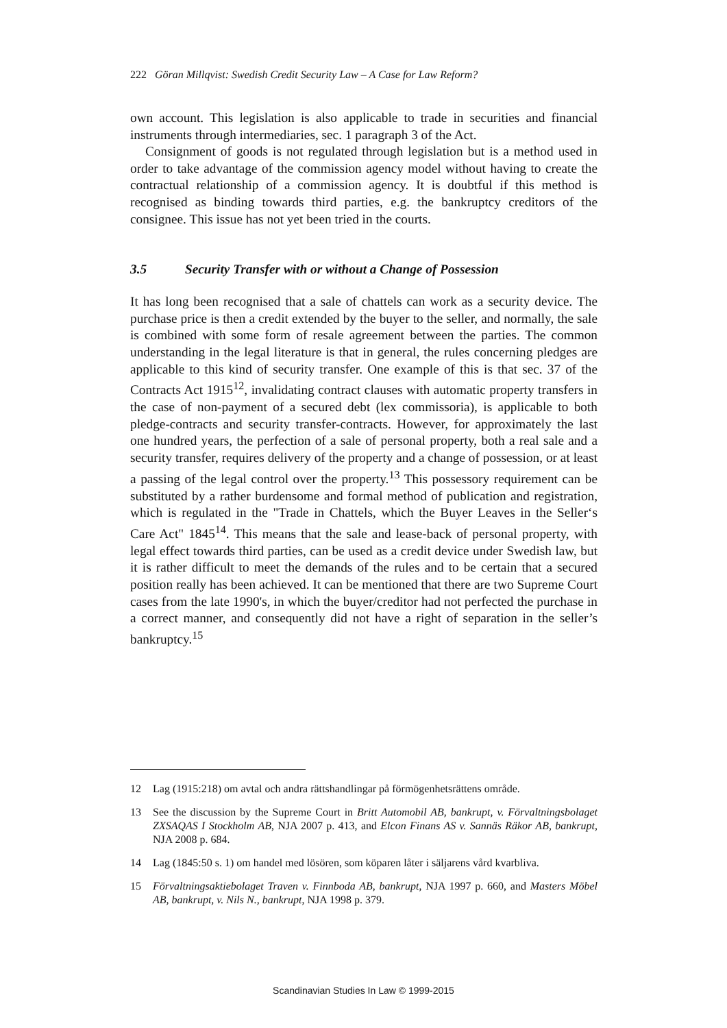222 Göran Millqvist: Swedish Credit Security Law – A Case for Law Reform?
own account. This legislation is also applicable to trade in securities and financial instruments through intermediaries, sec. 1 paragraph 3 of the Act.
Consignment of goods is not regulated through legislation but is a method used in order to take advantage of the commission agency model without having to create the contractual relationship of a commission agency. It is doubtful if this method is recognised as binding towards third parties, e.g. the bankruptcy creditors of the consignee. This issue has not yet been tried in the courts.
3.5 Security Transfer with or without a Change of Possession
It has long been recognised that a sale of chattels can work as a security device. The purchase price is then a credit extended by the buyer to the seller, and normally, the sale is combined with some form of resale agreement between the parties. The common understanding in the legal literature is that in general, the rules concerning pledges are applicable to this kind of security transfer. One example of this is that sec. 37 of the Contracts Act 1915<sup>12</sup>, invalidating contract clauses with automatic property transfers in the case of non-payment of a secured debt (lex commissoria), is applicable to both pledge-contracts and security transfer-contracts. However, for approximately the last one hundred years, the perfection of a sale of personal property, both a real sale and a security transfer, requires delivery of the property and a change of possession, or at least a passing of the legal control over the property.<sup>13</sup> This possessory requirement can be substituted by a rather burdensome and formal method of publication and registration, which is regulated in the "Trade in Chattels, which the Buyer Leaves in the Seller‘s Care Act" 1845<sup>14</sup>. This means that the sale and lease-back of personal property, with legal effect towards third parties, can be used as a credit device under Swedish law, but it is rather difficult to meet the demands of the rules and to be certain that a secured position really has been achieved. It can be mentioned that there are two Supreme Court cases from the late 1990's, in which the buyer/creditor had not perfected the purchase in a correct manner, and consequently did not have a right of separation in the seller’s bankruptcy.<sup>15</sup>
12 Lag (1915:218) om avtal och andra rättshandlingar på förmögenhetsrättens område.
13 See the discussion by the Supreme Court in Britt Automobil AB, bankrupt, v. Förvalt­ningsbolaget ZXSAQAS I Stockholm AB, NJA 2007 p. 413, and Elcon Finans AS v. Sannäs Räkor AB, bankrupt, NJA 2008 p. 684.
14 Lag (1845:50 s. 1) om handel med lösören, som köparen låter i säljarens vård kvarbliva.
15 Förvaltningsaktiebolaget Traven v. Finnboda AB, bankrupt, NJA 1997 p. 660, and Masters Möbel AB, bankrupt, v. Nils N., bankrupt, NJA 1998 p. 379.
Scandinavian Studies In Law © 1999-2015